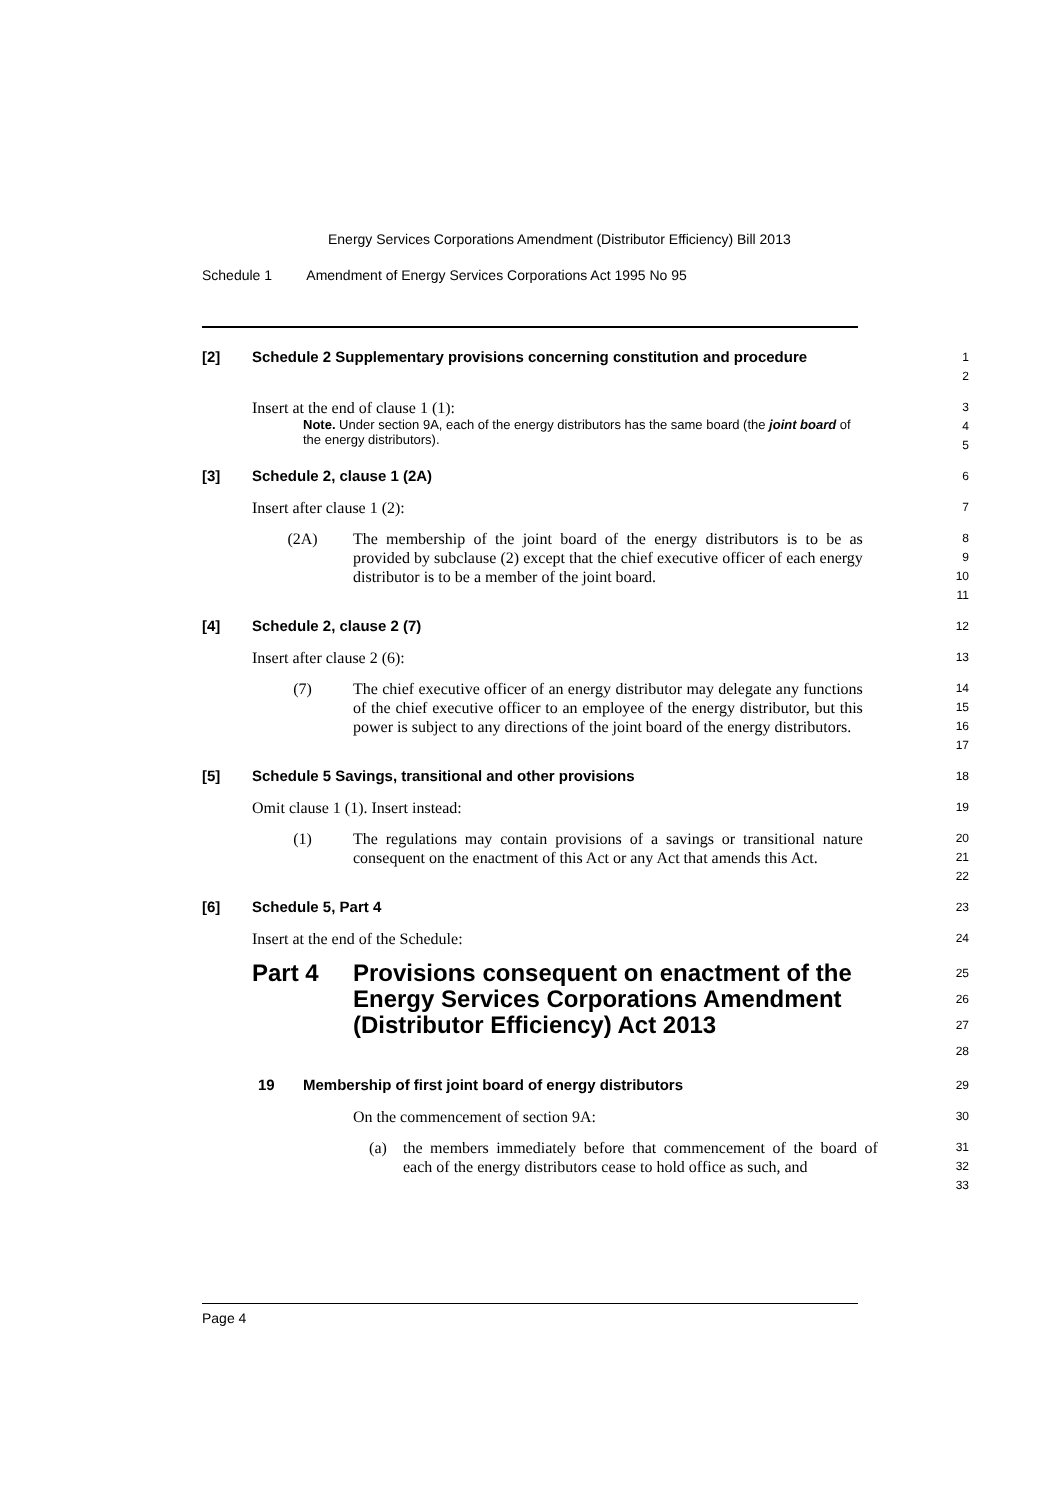Energy Services Corporations Amendment (Distributor Efficiency) Bill 2013
Schedule 1 Amendment of Energy Services Corporations Act 1995 No 95
[2] Schedule 2 Supplementary provisions concerning constitution and procedure
1
2
Insert at the end of clause 1 (1):
Note. Under section 9A, each of the energy distributors has the same board (the joint board of the energy distributors).
3
4
5
[3] Schedule 2, clause 1 (2A)
6
Insert after clause 1 (2):
7
(2A) The membership of the joint board of the energy distributors is to be as provided by subclause (2) except that the chief executive officer of each energy distributor is to be a member of the joint board.
8
9
10
11
[4] Schedule 2, clause 2 (7)
12
Insert after clause 2 (6):
13
(7) The chief executive officer of an energy distributor may delegate any functions of the chief executive officer to an employee of the energy distributor, but this power is subject to any directions of the joint board of the energy distributors.
14
15
16
17
[5] Schedule 5 Savings, transitional and other provisions
18
Omit clause 1 (1). Insert instead:
19
(1) The regulations may contain provisions of a savings or transitional nature consequent on the enactment of this Act or any Act that amends this Act.
20
21
22
[6] Schedule 5, Part 4
23
Insert at the end of the Schedule:
24
Part 4 Provisions consequent on enactment of the Energy Services Corporations Amendment (Distributor Efficiency) Act 2013
25
26
27
28
19 Membership of first joint board of energy distributors
29
On the commencement of section 9A:
30
(a) the members immediately before that commencement of the board of each of the energy distributors cease to hold office as such, and
31
32
33
Page 4